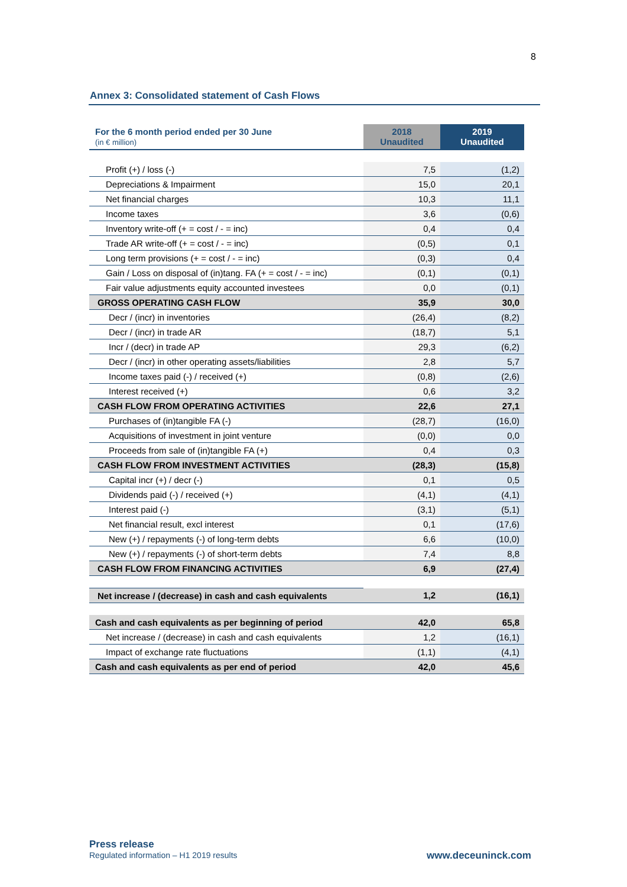8
Annex 3: Consolidated statement of Cash Flows
| For the 6 month period ended per 30 June (in € million) | 2018 Unaudited | 2019 Unaudited |
| --- | --- | --- |
| Profit (+) / loss (-) | 7,5 | (1,2) |
| Depreciations & Impairment | 15,0 | 20,1 |
| Net financial charges | 10,3 | 11,1 |
| Income taxes | 3,6 | (0,6) |
| Inventory write-off (+ = cost / - = inc) | 0,4 | 0,4 |
| Trade AR write-off (+ = cost / - = inc) | (0,5) | 0,1 |
| Long term provisions (+ = cost / - = inc) | (0,3) | 0,4 |
| Gain / Loss on disposal of (in)tang. FA (+ = cost / - = inc) | (0,1) | (0,1) |
| Fair value adjustments equity accounted investees | 0,0 | (0,1) |
| GROSS OPERATING CASH FLOW | 35,9 | 30,0 |
| Decr / (incr) in inventories | (26,4) | (8,2) |
| Decr / (incr) in trade AR | (18,7) | 5,1 |
| Incr / (decr) in trade AP | 29,3 | (6,2) |
| Decr / (incr) in other operating assets/liabilities | 2,8 | 5,7 |
| Income taxes paid (-) / received (+) | (0,8) | (2,6) |
| Interest received (+) | 0,6 | 3,2 |
| CASH FLOW FROM OPERATING ACTIVITIES | 22,6 | 27,1 |
| Purchases of (in)tangible FA (-) | (28,7) | (16,0) |
| Acquisitions of investment in joint venture | (0,0) | 0,0 |
| Proceeds from sale of (in)tangible FA (+) | 0,4 | 0,3 |
| CASH FLOW FROM INVESTMENT ACTIVITIES | (28,3) | (15,8) |
| Capital incr (+) / decr (-) | 0,1 | 0,5 |
| Dividends paid (-) / received (+) | (4,1) | (4,1) |
| Interest paid (-) | (3,1) | (5,1) |
| Net financial result, excl interest | 0,1 | (17,6) |
| New (+) / repayments (-) of long-term debts | 6,6 | (10,0) |
| New (+) / repayments (-) of short-term debts | 7,4 | 8,8 |
| CASH FLOW FROM FINANCING ACTIVITIES | 6,9 | (27,4) |
| Net increase / (decrease) in cash and cash equivalents | 1,2 | (16,1) |
| Cash and cash equivalents as per beginning of period | 42,0 | 65,8 |
| Net increase / (decrease) in cash and cash equivalents | 1,2 | (16,1) |
| Impact of exchange rate fluctuations | (1,1) | (4,1) |
| Cash and cash equivalents as per end of period | 42,0 | 45,6 |
Press release
Regulated information – H1 2019 results
www.deceuninck.com